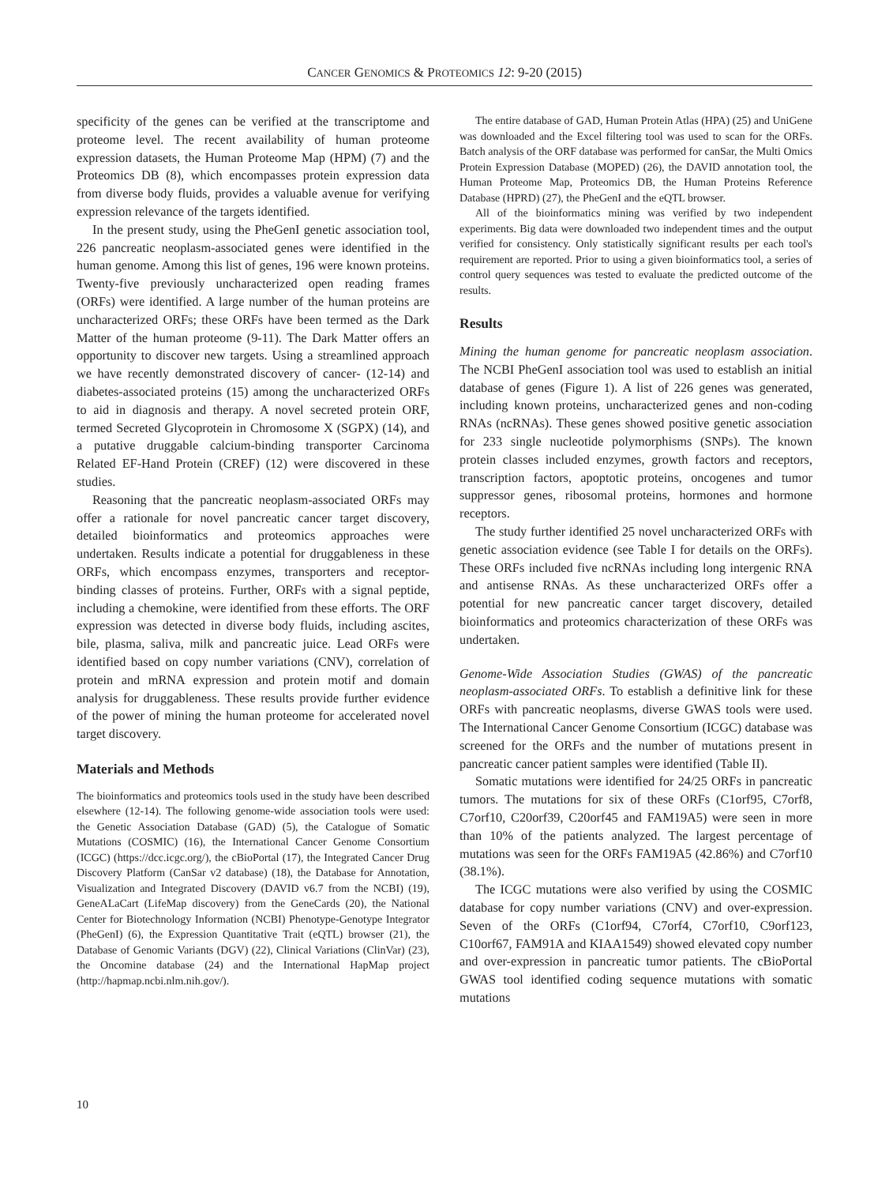CANCER GENOMICS & PROTEOMICS 12: 9-20 (2015)
specificity of the genes can be verified at the transcriptome and proteome level. The recent availability of human proteome expression datasets, the Human Proteome Map (HPM) (7) and the Proteomics DB (8), which encompasses protein expression data from diverse body fluids, provides a valuable avenue for verifying expression relevance of the targets identified.
In the present study, using the PheGenI genetic association tool, 226 pancreatic neoplasm-associated genes were identified in the human genome. Among this list of genes, 196 were known proteins. Twenty-five previously uncharacterized open reading frames (ORFs) were identified. A large number of the human proteins are uncharacterized ORFs; these ORFs have been termed as the Dark Matter of the human proteome (9-11). The Dark Matter offers an opportunity to discover new targets. Using a streamlined approach we have recently demonstrated discovery of cancer- (12-14) and diabetes-associated proteins (15) among the uncharacterized ORFs to aid in diagnosis and therapy. A novel secreted protein ORF, termed Secreted Glycoprotein in Chromosome X (SGPX) (14), and a putative druggable calcium-binding transporter Carcinoma Related EF-Hand Protein (CREF) (12) were discovered in these studies.
Reasoning that the pancreatic neoplasm-associated ORFs may offer a rationale for novel pancreatic cancer target discovery, detailed bioinformatics and proteomics approaches were undertaken. Results indicate a potential for druggableness in these ORFs, which encompass enzymes, transporters and receptor-binding classes of proteins. Further, ORFs with a signal peptide, including a chemokine, were identified from these efforts. The ORF expression was detected in diverse body fluids, including ascites, bile, plasma, saliva, milk and pancreatic juice. Lead ORFs were identified based on copy number variations (CNV), correlation of protein and mRNA expression and protein motif and domain analysis for druggableness. These results provide further evidence of the power of mining the human proteome for accelerated novel target discovery.
Materials and Methods
The bioinformatics and proteomics tools used in the study have been described elsewhere (12-14). The following genome-wide association tools were used: the Genetic Association Database (GAD) (5), the Catalogue of Somatic Mutations (COSMIC) (16), the International Cancer Genome Consortium (ICGC) (https://dcc.icgc.org/), the cBioPortal (17), the Integrated Cancer Drug Discovery Platform (CanSar v2 database) (18), the Database for Annotation, Visualization and Integrated Discovery (DAVID v6.7 from the NCBI) (19), GeneALaCart (LifeMap discovery) from the GeneCards (20), the National Center for Biotechnology Information (NCBI) Phenotype-Genotype Integrator (PheGenI) (6), the Expression Quantitative Trait (eQTL) browser (21), the Database of Genomic Variants (DGV) (22), Clinical Variations (ClinVar) (23), the Oncomine database (24) and the International HapMap project (http://hapmap.ncbi.nlm.nih.gov/).
The entire database of GAD, Human Protein Atlas (HPA) (25) and UniGene was downloaded and the Excel filtering tool was used to scan for the ORFs. Batch analysis of the ORF database was performed for canSar, the Multi Omics Protein Expression Database (MOPED) (26), the DAVID annotation tool, the Human Proteome Map, Proteomics DB, the Human Proteins Reference Database (HPRD) (27), the PheGenI and the eQTL browser.
All of the bioinformatics mining was verified by two independent experiments. Big data were downloaded two independent times and the output verified for consistency. Only statistically significant results per each tool's requirement are reported. Prior to using a given bioinformatics tool, a series of control query sequences was tested to evaluate the predicted outcome of the results.
Results
Mining the human genome for pancreatic neoplasm association. The NCBI PheGenI association tool was used to establish an initial database of genes (Figure 1). A list of 226 genes was generated, including known proteins, uncharacterized genes and non-coding RNAs (ncRNAs). These genes showed positive genetic association for 233 single nucleotide polymorphisms (SNPs). The known protein classes included enzymes, growth factors and receptors, transcription factors, apoptotic proteins, oncogenes and tumor suppressor genes, ribosomal proteins, hormones and hormone receptors.
The study further identified 25 novel uncharacterized ORFs with genetic association evidence (see Table I for details on the ORFs). These ORFs included five ncRNAs including long intergenic RNA and antisense RNAs. As these uncharacterized ORFs offer a potential for new pancreatic cancer target discovery, detailed bioinformatics and proteomics characterization of these ORFs was undertaken.
Genome-Wide Association Studies (GWAS) of the pancreatic neoplasm-associated ORFs. To establish a definitive link for these ORFs with pancreatic neoplasms, diverse GWAS tools were used. The International Cancer Genome Consortium (ICGC) database was screened for the ORFs and the number of mutations present in pancreatic cancer patient samples were identified (Table II).
Somatic mutations were identified for 24/25 ORFs in pancreatic tumors. The mutations for six of these ORFs (C1orf95, C7orf8, C7orf10, C20orf39, C20orf45 and FAM19A5) were seen in more than 10% of the patients analyzed. The largest percentage of mutations was seen for the ORFs FAM19A5 (42.86%) and C7orf10 (38.1%).
The ICGC mutations were also verified by using the COSMIC database for copy number variations (CNV) and over-expression. Seven of the ORFs (C1orf94, C7orf4, C7orf10, C9orf123, C10orf67, FAM91A and KIAA1549) showed elevated copy number and over-expression in pancreatic tumor patients. The cBioPortal GWAS tool identified coding sequence mutations with somatic mutations
10